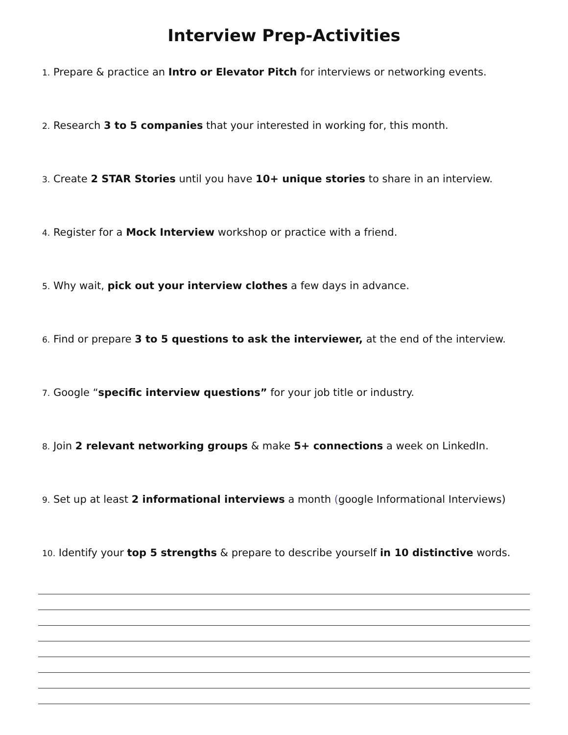Interview Prep-Activities
1. Prepare & practice an Intro or Elevator Pitch for interviews or networking events.
2. Research 3 to 5 companies that your interested in working for, this month.
3. Create 2 STAR Stories until you have 10+ unique stories to share in an interview.
4. Register for a Mock Interview workshop or practice with a friend.
5. Why wait, pick out your interview clothes a few days in advance.
6. Find or prepare 3 to 5 questions to ask the interviewer, at the end of the interview.
7. Google “specific interview questions” for your job title or industry.
8. Join 2 relevant networking groups & make 5+ connections a week on LinkedIn.
9. Set up at least 2 informational interviews a month (google Informational Interviews)
10. Identify your top 5 strengths & prepare to describe yourself in 10 distinctive words.